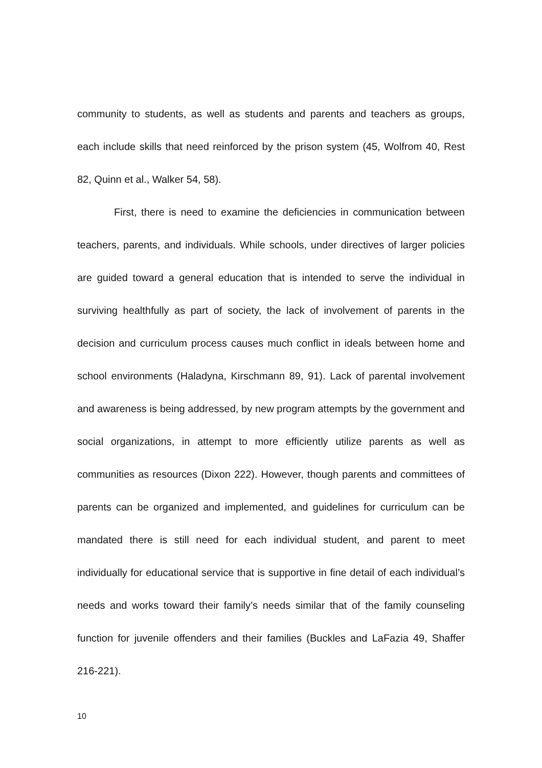community to students, as well as students and parents and teachers as groups, each include skills that need reinforced by the prison system (45, Wolfrom 40, Rest 82, Quinn et al., Walker 54, 58).
First, there is need to examine the deficiencies in communication between teachers, parents, and individuals. While schools, under directives of larger policies are guided toward a general education that is intended to serve the individual in surviving healthfully as part of society, the lack of involvement of parents in the decision and curriculum process causes much conflict in ideals between home and school environments (Haladyna, Kirschmann 89, 91). Lack of parental involvement and awareness is being addressed, by new program attempts by the government and social organizations, in attempt to more efficiently utilize parents as well as communities as resources (Dixon 222). However, though parents and committees of parents can be organized and implemented, and guidelines for curriculum can be mandated there is still need for each individual student, and parent to meet individually for educational service that is supportive in fine detail of each individual’s needs and works toward their family’s needs similar that of the family counseling function for juvenile offenders and their families (Buckles and LaFazia 49, Shaffer 216-221).
10